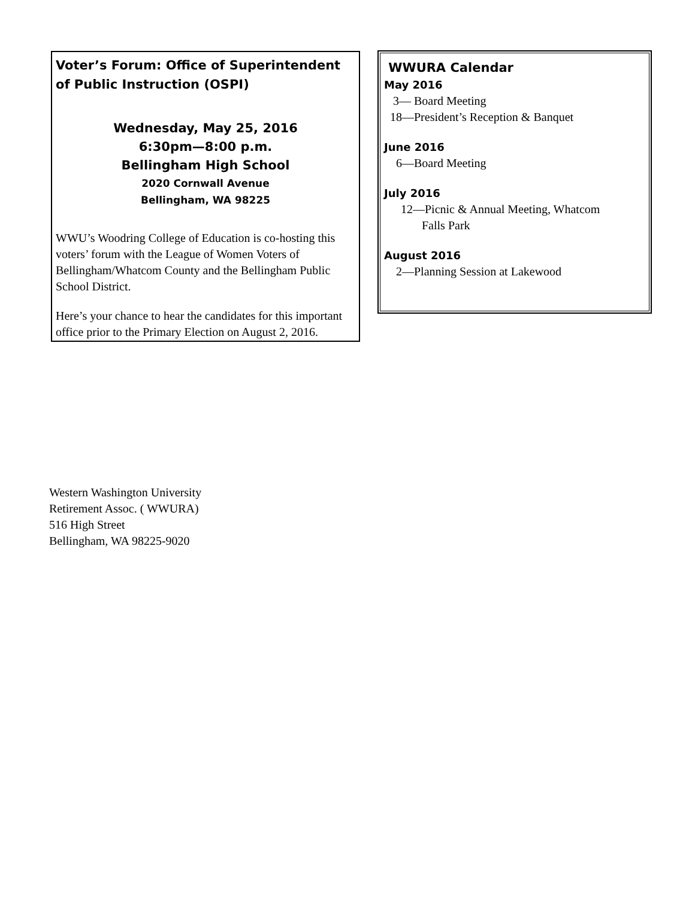Voter’s Forum: Office of Superintendent of Public Instruction (OSPI)
Wednesday, May 25, 2016
6:30pm—8:00 p.m.
Bellingham High School
2020 Cornwall Avenue
Bellingham, WA 98225
WWU’s Woodring College of Education is co-hosting this voters’ forum with the League of Women Voters of Bellingham/Whatcom County and the Bellingham Public School District.
Here’s your chance to hear the candidates for this important office prior to the Primary Election on August 2, 2016.
WWURA Calendar
May 2016
3— Board Meeting
18—President’s Reception & Banquet
June 2016
6—Board Meeting
July 2016
12—Picnic & Annual Meeting, Whatcom
Falls Park
August 2016
2—Planning Session at Lakewood
Western Washington University
Retirement Assoc. ( WWURA)
516 High Street
Bellingham, WA 98225-9020